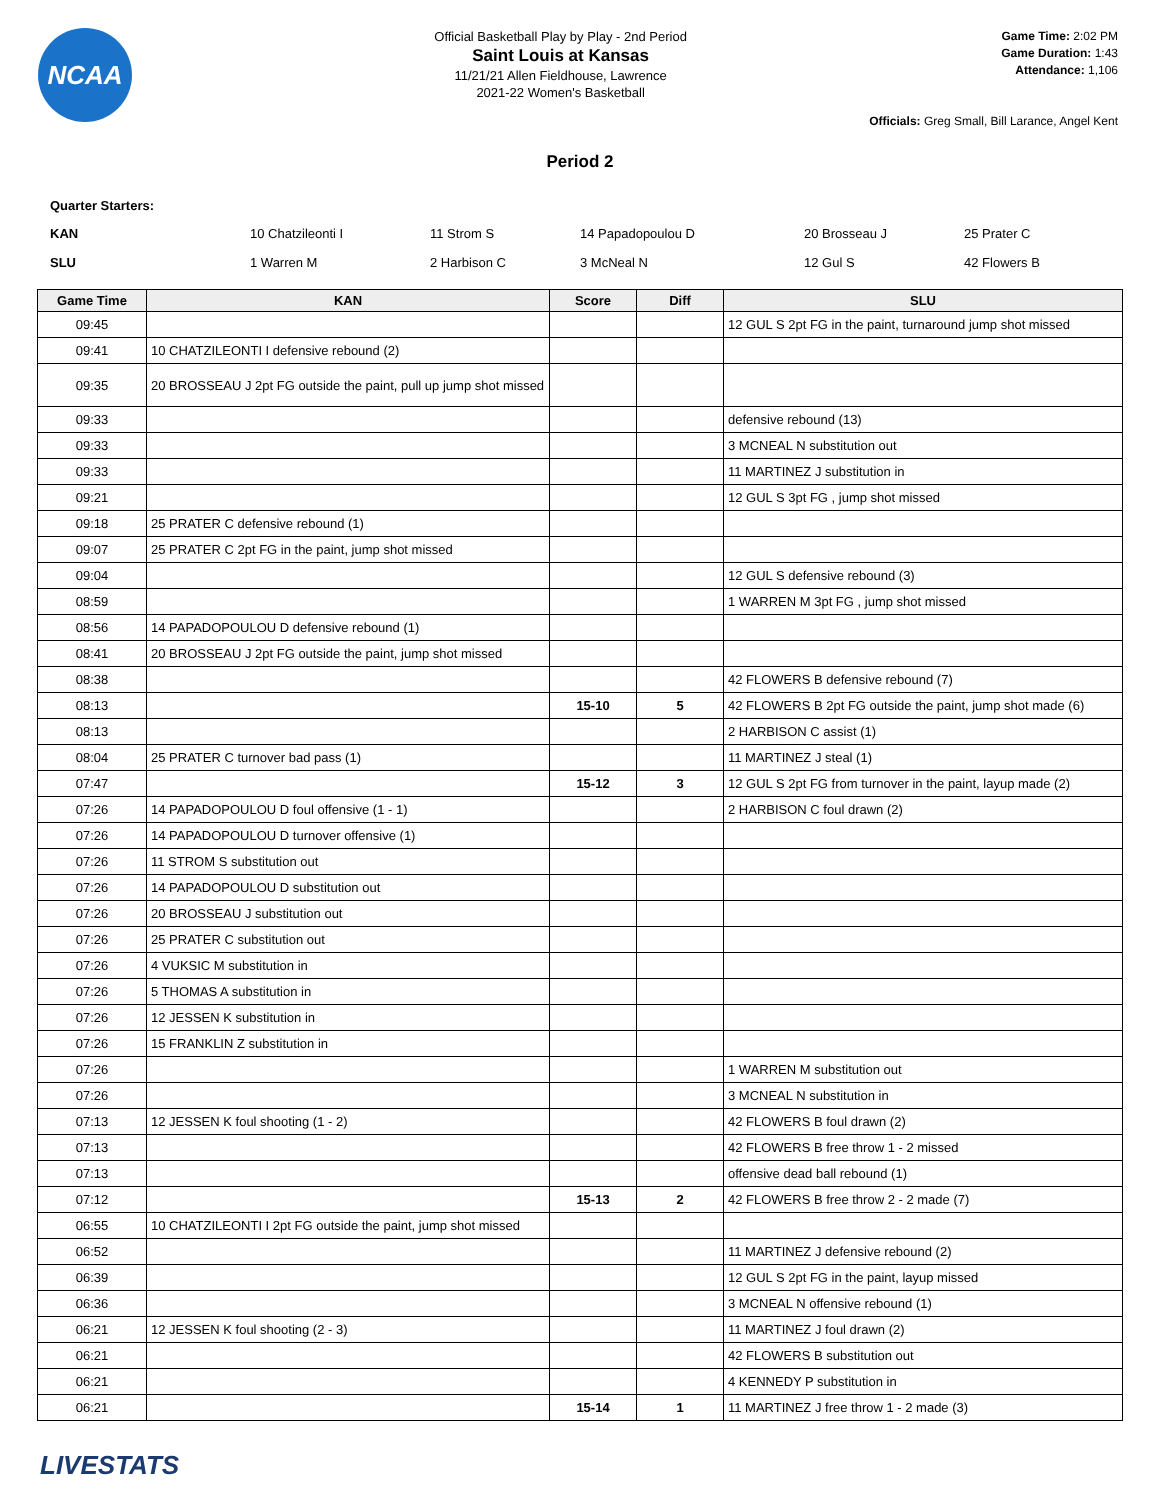NCAA
Official Basketball Play by Play - 2nd Period
Saint Louis at Kansas
11/21/21 Allen Fieldhouse, Lawrence
2021-22 Women's Basketball
Game Time: 2:02 PM
Game Duration: 1:43
Attendance: 1,106
Officials: Greg Small, Bill Larance, Angel Kent
Period 2
Quarter Starters:
| KAN | 10 Chatzileonti I | 11 Strom S | 14 Papadopoulou D | 20 Brosseau J | 25 Prater C |
| SLU | 1 Warren M | 2 Harbison C | 3 McNeal N | 12 Gul S | 42 Flowers B |
| Game Time | KAN | Score | Diff | SLU |
| --- | --- | --- | --- | --- |
| 09:45 | | | | 12 GUL S 2pt FG in the paint, turnaround jump shot missed |
| 09:41 | 10 CHATZILEONTI I defensive rebound (2) | | | |
| 09:35 | 20 BROSSEAU J 2pt FG outside the paint, pull up jump shot missed | | | |
| 09:33 | | | | defensive rebound (13) |
| 09:33 | | | | 3 MCNEAL N substitution out |
| 09:33 | | | | 11 MARTINEZ J substitution in |
| 09:21 | | | | 12 GUL S 3pt FG , jump shot missed |
| 09:18 | 25 PRATER C defensive rebound (1) | | | |
| 09:07 | 25 PRATER C 2pt FG in the paint, jump shot missed | | | |
| 09:04 | | | | 12 GUL S defensive rebound (3) |
| 08:59 | | | | 1 WARREN M 3pt FG , jump shot missed |
| 08:56 | 14 PAPADOPOULOU D defensive rebound (1) | | | |
| 08:41 | 20 BROSSEAU J 2pt FG outside the paint, jump shot missed | | | |
| 08:38 | | | | 42 FLOWERS B defensive rebound (7) |
| 08:13 | | 15-10 | 5 | 42 FLOWERS B 2pt FG outside the paint, jump shot made (6) |
| 08:13 | | | | 2 HARBISON C assist (1) |
| 08:04 | 25 PRATER C turnover bad pass (1) | | | 11 MARTINEZ J steal (1) |
| 07:47 | | 15-12 | 3 | 12 GUL S 2pt FG from turnover in the paint, layup made (2) |
| 07:26 | 14 PAPADOPOULOU D foul offensive (1 - 1) | | | 2 HARBISON C foul drawn (2) |
| 07:26 | 14 PAPADOPOULOU D turnover offensive (1) | | | |
| 07:26 | 11 STROM S substitution out | | | |
| 07:26 | 14 PAPADOPOULOU D substitution out | | | |
| 07:26 | 20 BROSSEAU J substitution out | | | |
| 07:26 | 25 PRATER C substitution out | | | |
| 07:26 | 4 VUKSIC M substitution in | | | |
| 07:26 | 5 THOMAS A substitution in | | | |
| 07:26 | 12 JESSEN K substitution in | | | |
| 07:26 | 15 FRANKLIN Z substitution in | | | |
| 07:26 | | | | 1 WARREN M substitution out |
| 07:26 | | | | 3 MCNEAL N substitution in |
| 07:13 | 12 JESSEN K foul shooting (1 - 2) | | | 42 FLOWERS B foul drawn (2) |
| 07:13 | | | | 42 FLOWERS B free throw 1 - 2 missed |
| 07:13 | | | | offensive dead ball rebound (1) |
| 07:12 | | 15-13 | 2 | 42 FLOWERS B free throw 2 - 2 made (7) |
| 06:55 | 10 CHATZILEONTI I 2pt FG outside the paint, jump shot missed | | | |
| 06:52 | | | | 11 MARTINEZ J defensive rebound (2) |
| 06:39 | | | | 12 GUL S 2pt FG in the paint, layup missed |
| 06:36 | | | | 3 MCNEAL N offensive rebound (1) |
| 06:21 | 12 JESSEN K foul shooting (2 - 3) | | | 11 MARTINEZ J foul drawn (2) |
| 06:21 | | | | 42 FLOWERS B substitution out |
| 06:21 | | | | 4 KENNEDY P substitution in |
| 06:21 | | 15-14 | 1 | 11 MARTINEZ J free throw 1 - 2 made (3) |
LIVESTATS